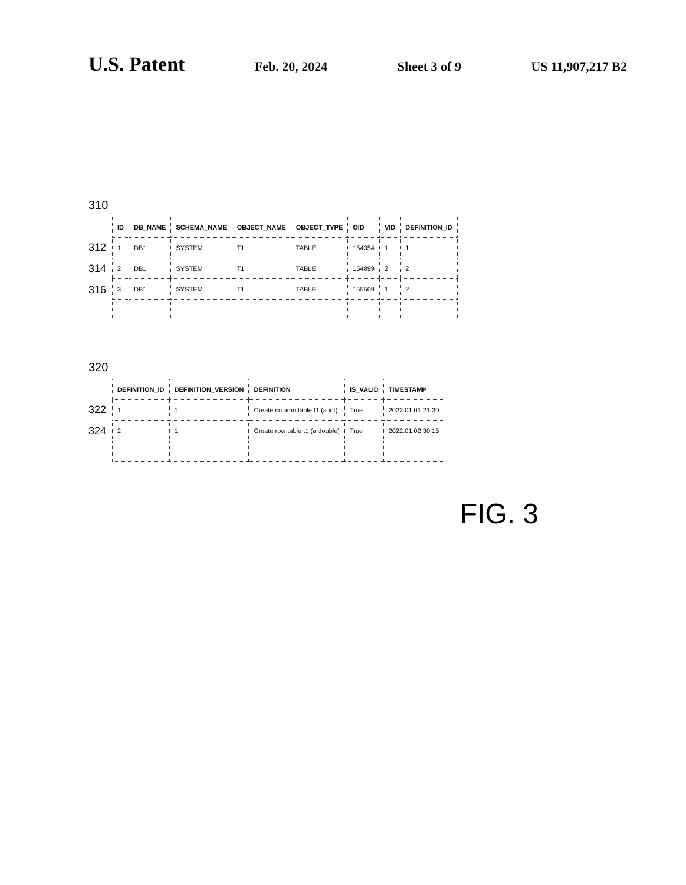U.S. Patent Feb. 20, 2024 Sheet 3 of 9 US 11,907,217 B2
310
312
314
316
| ID | DB_NAME | SCHEMA_NAME | OBJECT_NAME | OBJECT_TYPE | OID | VID | DEFINITION_ID |
| --- | --- | --- | --- | --- | --- | --- | --- |
| 1 | DB1 | SYSTEM | T1 | TABLE | 154354 | 1 | 1 |
| 2 | DB1 | SYSTEM | T1 | TABLE | 154899 | 2 | 2 |
| 3 | DB1 | SYSTEM | T1 | TABLE | 155509 | 1 | 2 |
320
322
324
| DEFINITION_ID | DEFINITION_VERSION | DEFINITION | IS_VALID | TIMESTAMP |
| --- | --- | --- | --- | --- |
| 1 | 1 | Create column table t1 (a int) | True | 2022.01.01 21:30 |
| 2 | 1 | Create row table t1 (a double) | True | 2022.01.02 30.15 |
FIG. 3